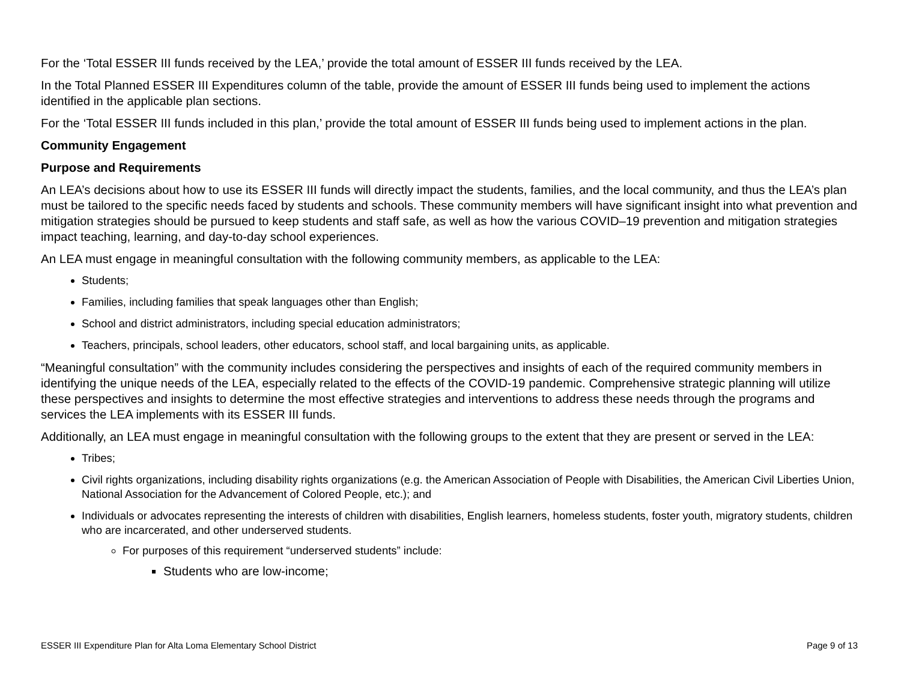For the ‘Total ESSER III funds received by the LEA,’ provide the total amount of ESSER III funds received by the LEA.
In the Total Planned ESSER III Expenditures column of the table, provide the amount of ESSER III funds being used to implement the actions identified in the applicable plan sections.
For the ‘Total ESSER III funds included in this plan,’ provide the total amount of ESSER III funds being used to implement actions in the plan.
Community Engagement
Purpose and Requirements
An LEA’s decisions about how to use its ESSER III funds will directly impact the students, families, and the local community, and thus the LEA’s plan must be tailored to the specific needs faced by students and schools. These community members will have significant insight into what prevention and mitigation strategies should be pursued to keep students and staff safe, as well as how the various COVID–19 prevention and mitigation strategies impact teaching, learning, and day-to-day school experiences.
An LEA must engage in meaningful consultation with the following community members, as applicable to the LEA:
Students;
Families, including families that speak languages other than English;
School and district administrators, including special education administrators;
Teachers, principals, school leaders, other educators, school staff, and local bargaining units, as applicable.
“Meaningful consultation” with the community includes considering the perspectives and insights of each of the required community members in identifying the unique needs of the LEA, especially related to the effects of the COVID-19 pandemic. Comprehensive strategic planning will utilize these perspectives and insights to determine the most effective strategies and interventions to address these needs through the programs and services the LEA implements with its ESSER III funds.
Additionally, an LEA must engage in meaningful consultation with the following groups to the extent that they are present or served in the LEA:
Tribes;
Civil rights organizations, including disability rights organizations (e.g. the American Association of People with Disabilities, the American Civil Liberties Union, National Association for the Advancement of Colored People, etc.); and
Individuals or advocates representing the interests of children with disabilities, English learners, homeless students, foster youth, migratory students, children who are incarcerated, and other underserved students.
For purposes of this requirement “underserved students” include:
Students who are low-income;
ESSER III Expenditure Plan for Alta Loma Elementary School District Page 9 of 13